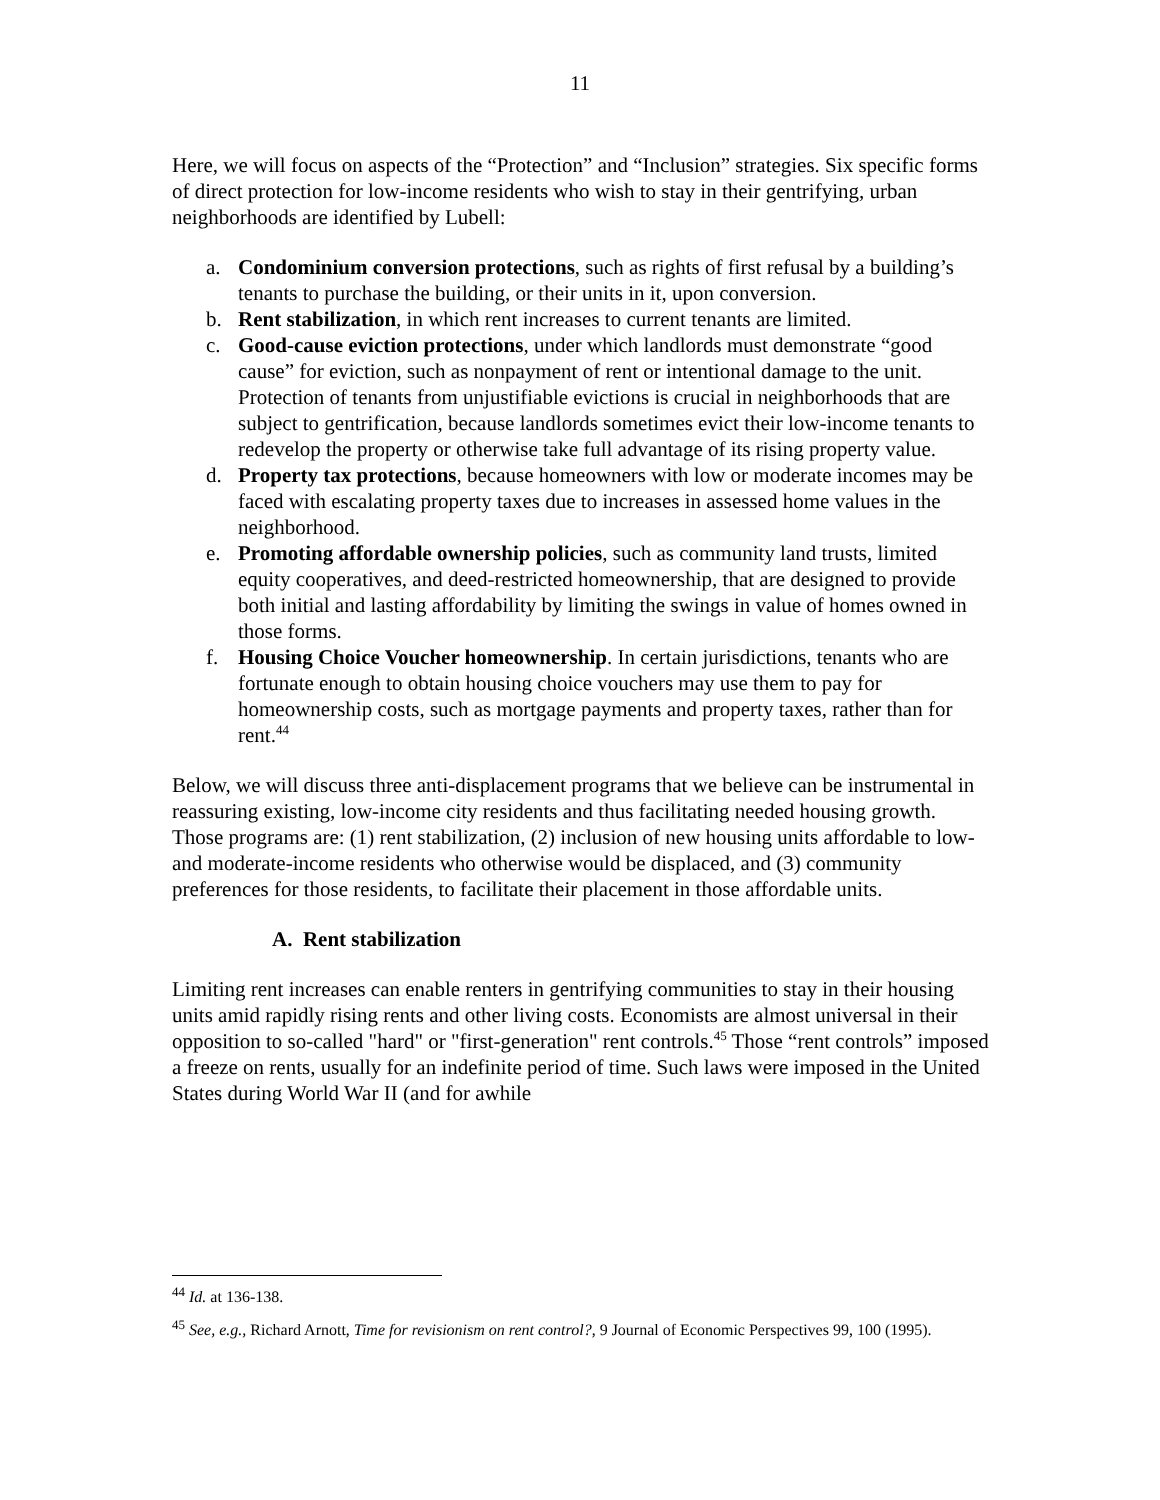11
Here, we will focus on aspects of the “Protection” and “Inclusion” strategies. Six specific forms of direct protection for low-income residents who wish to stay in their gentrifying, urban neighborhoods are identified by Lubell:
a. Condominium conversion protections, such as rights of first refusal by a building’s tenants to purchase the building, or their units in it, upon conversion.
b. Rent stabilization, in which rent increases to current tenants are limited.
c. Good-cause eviction protections, under which landlords must demonstrate “good cause” for eviction, such as nonpayment of rent or intentional damage to the unit. Protection of tenants from unjustifiable evictions is crucial in neighborhoods that are subject to gentrification, because landlords sometimes evict their low-income tenants to redevelop the property or otherwise take full advantage of its rising property value.
d. Property tax protections, because homeowners with low or moderate incomes may be faced with escalating property taxes due to increases in assessed home values in the neighborhood.
e. Promoting affordable ownership policies, such as community land trusts, limited equity cooperatives, and deed-restricted homeownership, that are designed to provide both initial and lasting affordability by limiting the swings in value of homes owned in those forms.
f. Housing Choice Voucher homeownership. In certain jurisdictions, tenants who are fortunate enough to obtain housing choice vouchers may use them to pay for homeownership costs, such as mortgage payments and property taxes, rather than for rent.<sup>44</sup>
Below, we will discuss three anti-displacement programs that we believe can be instrumental in reassuring existing, low-income city residents and thus facilitating needed housing growth. Those programs are: (1) rent stabilization, (2) inclusion of new housing units affordable to low- and moderate-income residents who otherwise would be displaced, and (3) community preferences for those residents, to facilitate their placement in those affordable units.
A. Rent stabilization
Limiting rent increases can enable renters in gentrifying communities to stay in their housing units amid rapidly rising rents and other living costs. Economists are almost universal in their opposition to so-called "hard" or "first-generation" rent controls.<sup>45</sup> Those “rent controls” imposed a freeze on rents, usually for an indefinite period of time. Such laws were imposed in the United States during World War II (and for awhile
<sup>44</sup> Id. at 136-138.
<sup>45</sup> See, e.g., Richard Arnott, Time for revisionism on rent control?, 9 Journal of Economic Perspectives 99, 100 (1995).